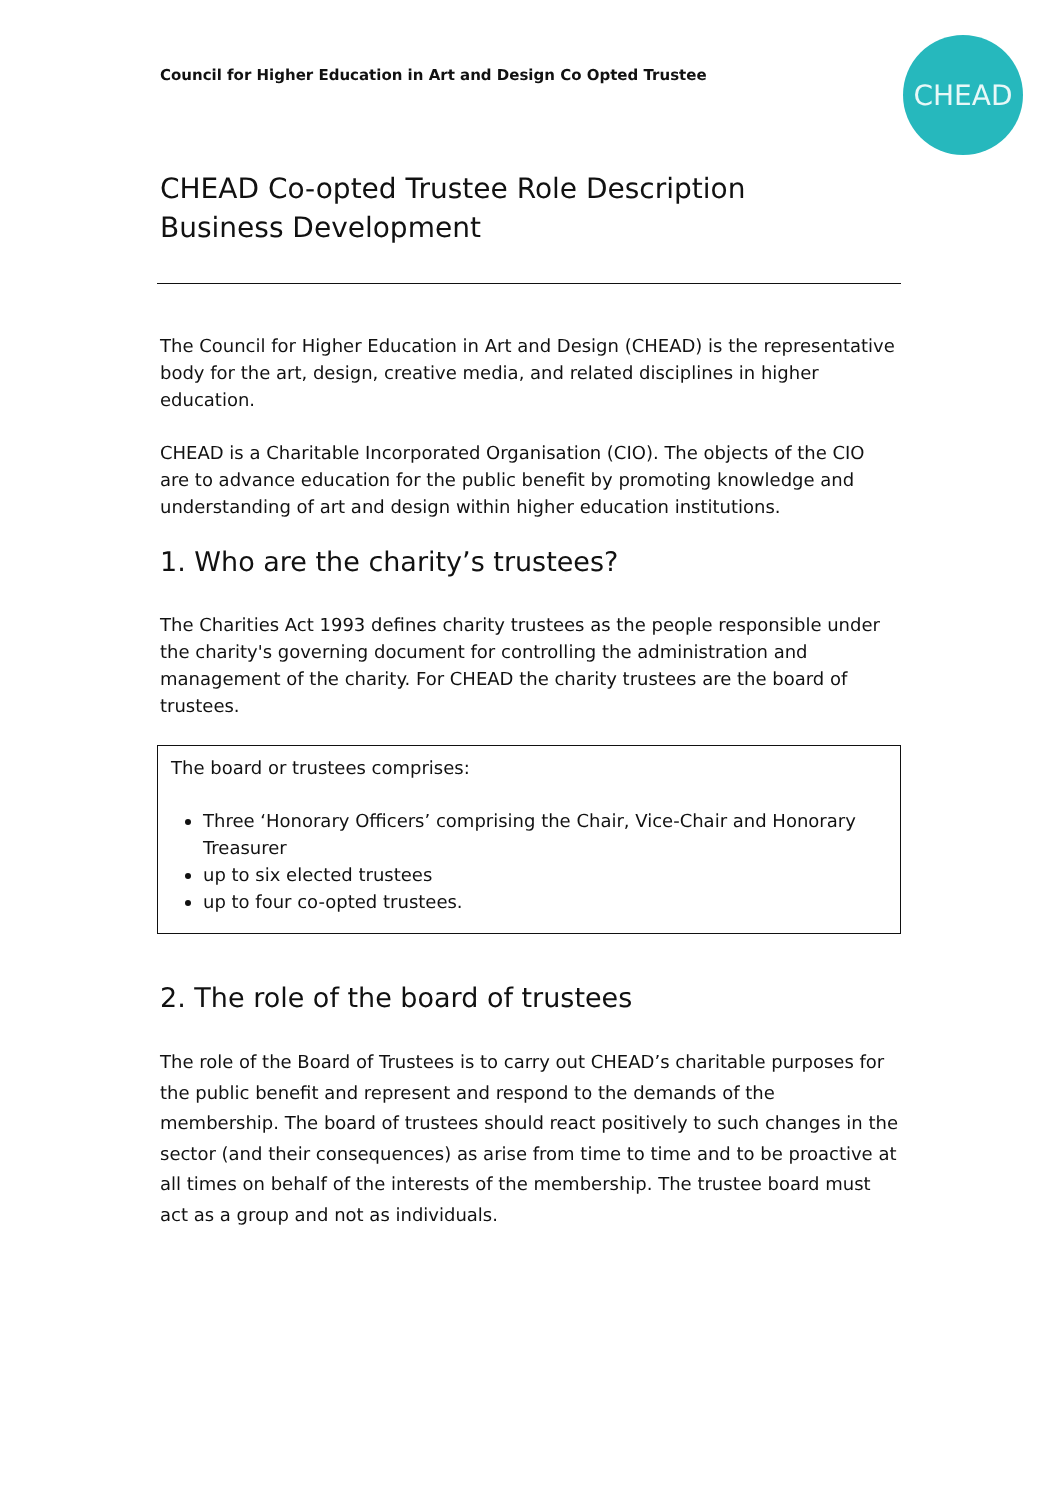CHEAD
Council for Higher Education in Art and Design Co Opted Trustee
CHEAD Co-opted Trustee Role Description
Business Development
The Council for Higher Education in Art and Design (CHEAD) is the representative body for the art, design, creative media, and related disciplines in higher education.
CHEAD is a Charitable Incorporated Organisation (CIO). The objects of the CIO are to advance education for the public benefit by promoting knowledge and understanding of art and design within higher education institutions.
1. Who are the charity’s trustees?
The Charities Act 1993 defines charity trustees as the people responsible under the charity's governing document for controlling the administration and management of the charity. For CHEAD the charity trustees are the board of trustees.
The board or trustees comprises:
Three ‘Honorary Officers’ comprising the Chair, Vice-Chair and Honorary Treasurer
up to six elected trustees
up to four co-opted trustees.
2. The role of the board of trustees
The role of the Board of Trustees is to carry out CHEAD’s charitable purposes for the public benefit and represent and respond to the demands of the membership. The board of trustees should react positively to such changes in the sector (and their consequences) as arise from time to time and to be proactive at all times on behalf of the interests of the membership. The trustee board must act as a group and not as individuals.